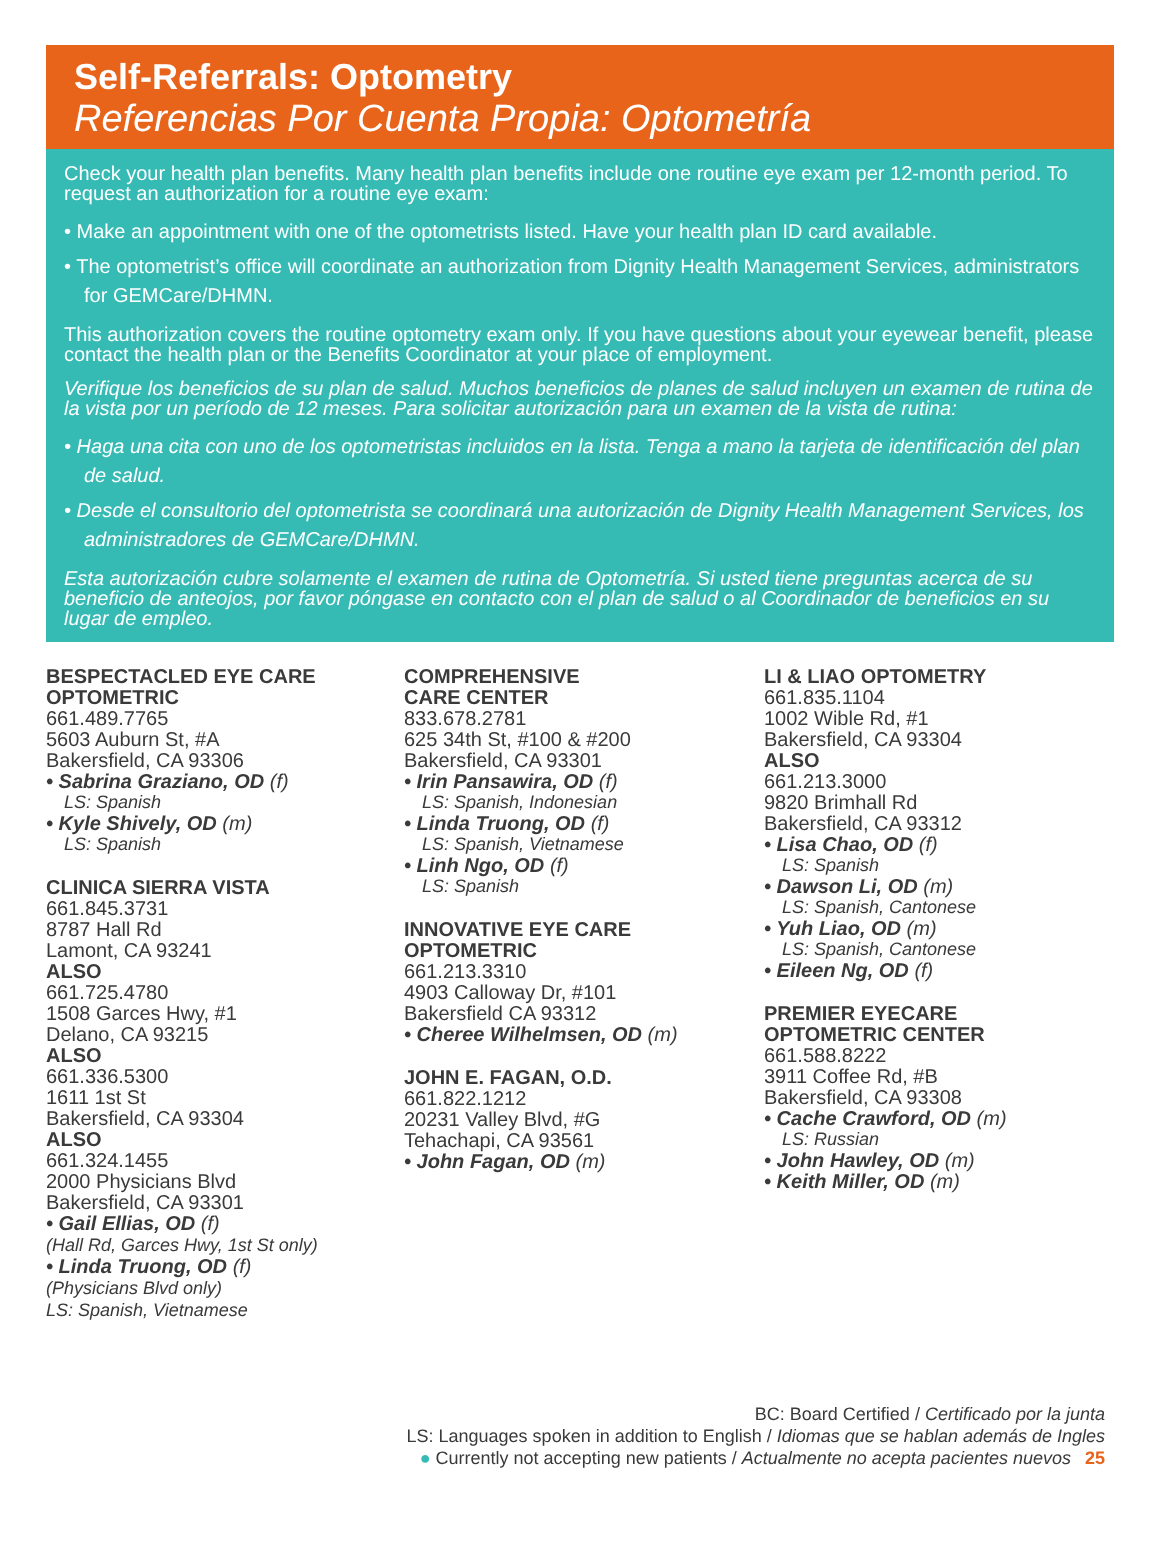Self-Referrals: Optometry
Referencias Por Cuenta Propia: Optometría
Check your health plan benefits. Many health plan benefits include one routine eye exam per 12-month period. To request an authorization for a routine eye exam:
• Make an appointment with one of the optometrists listed. Have your health plan ID card available.
• The optometrist’s office will coordinate an authorization from Dignity Health Management Services, administrators for GEMCare/DHMN.
This authorization covers the routine optometry exam only. If you have questions about your eyewear benefit, please contact the health plan or the Benefits Coordinator at your place of employment.
Verifique los beneficios de su plan de salud. Muchos beneficios de planes de salud incluyen un examen de rutina de la vista por un período de 12 meses. Para solicitar autorización para un examen de la vista de rutina:
• Haga una cita con uno de los optometristas incluidos en la lista. Tenga a mano la tarjeta de identificación del plan de salud.
• Desde el consultorio del optometrista se coordinará una autorización de Dignity Health Management Services, los administradores de GEMCare/DHMN.
Esta autorización cubre solamente el examen de rutina de Optometría. Si usted tiene preguntas acerca de su beneficio de anteojos, por favor póngase en contacto con el plan de salud o al Coordinador de beneficios en su lugar de empleo.
BESPECTACLED EYE CARE OPTOMETRIC
661.489.7765
5603 Auburn St, #A
Bakersfield, CA 93306
• Sabrina Graziano, OD (f)
LS: Spanish
• Kyle Shively, OD (m)
LS: Spanish
CLINICA SIERRA VISTA
661.845.3731
8787 Hall Rd
Lamont, CA 93241
ALSO
661.725.4780
1508 Garces Hwy, #1
Delano, CA 93215
ALSO
661.336.5300
1611 1st St
Bakersfield, CA 93304
ALSO
661.324.1455
2000 Physicians Blvd
Bakersfield, CA 93301
• Gail Ellias, OD (f)
(Hall Rd, Garces Hwy, 1st St only)
• Linda Truong, OD (f)
(Physicians Blvd only)
LS: Spanish, Vietnamese
COMPREHENSIVE
CARE CENTER
833.678.2781
625 34th St, #100 & #200
Bakersfield, CA 93301
• Irin Pansawira, OD (f)
LS: Spanish, Indonesian
• Linda Truong, OD (f)
LS: Spanish, Vietnamese
• Linh Ngo, OD (f)
LS: Spanish
INNOVATIVE EYE CARE OPTOMETRIC
661.213.3310
4903 Calloway Dr, #101
Bakersfield CA 93312
• Cheree Wilhelmsen, OD (m)
JOHN E. FAGAN, O.D.
661.822.1212
20231 Valley Blvd, #G
Tehachapi, CA 93561
• John Fagan, OD (m)
LI & LIAO OPTOMETRY
661.835.1104
1002 Wible Rd, #1
Bakersfield, CA 93304
ALSO
661.213.3000
9820 Brimhall Rd
Bakersfield, CA 93312
• Lisa Chao, OD (f)
LS: Spanish
• Dawson Li, OD (m)
LS: Spanish, Cantonese
• Yuh Liao, OD (m)
LS: Spanish, Cantonese
• Eileen Ng, OD (f)
PREMIER EYECARE OPTOMETRIC CENTER
661.588.8222
3911 Coffee Rd, #B
Bakersfield, CA 93308
• Cache Crawford, OD (m)
LS: Russian
• John Hawley, OD (m)
• Keith Miller, OD (m)
BC: Board Certified / Certificado por la junta
LS: Languages spoken in addition to English / Idiomas que se hablan además de Ingles
● Currently not accepting new patients / Actualmente no acepta pacientes nuevos 25